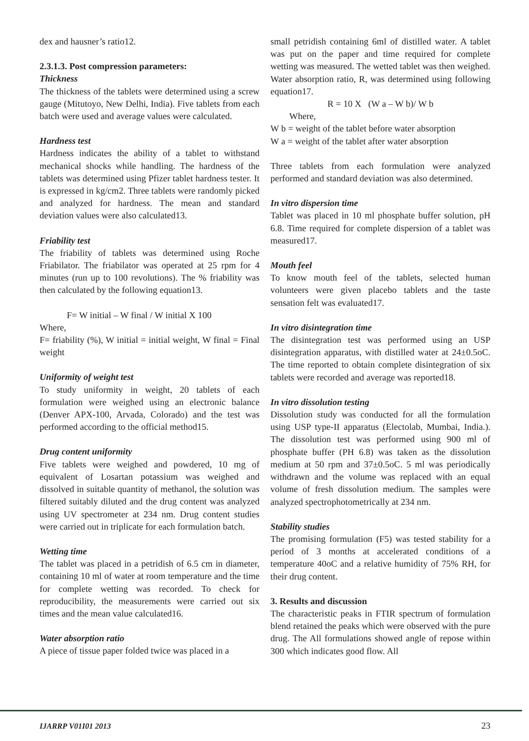dex and hausner’s ratio12.
2.3.1.3. Post compression parameters:
Thickness
The thickness of the tablets were determined using a screw gauge (Mitutoyo, New Delhi, India). Five tablets from each batch were used and average values were calculated.
Hardness test
Hardness indicates the ability of a tablet to withstand mechanical shocks while handling. The hardness of the tablets was determined using Pfizer tablet hardness tester. It is expressed in kg/cm2. Three tablets were randomly picked and analyzed for hardness. The mean and standard deviation values were also calculated13.
Friability test
The friability of tablets was determined using Roche Friabilator. The friabilator was operated at 25 rpm for 4 minutes (run up to 100 revolutions). The % friability was then calculated by the following equation13.
F= W initial – W final / W initial X 100
Where,
F= friability (%), W initial = initial weight, W final = Final weight
Uniformity of weight test
To study uniformity in weight, 20 tablets of each formulation were weighed using an electronic balance (Denver APX-100, Arvada, Colorado) and the test was performed according to the official method15.
Drug content uniformity
Five tablets were weighed and powdered, 10 mg of equivalent of Losartan potassium was weighed and dissolved in suitable quantity of methanol, the solution was filtered suitably diluted and the drug content was analyzed using UV spectrometer at 234 nm. Drug content studies were carried out in triplicate for each formulation batch.
Wetting time
The tablet was placed in a petridish of 6.5 cm in diameter, containing 10 ml of water at room temperature and the time for complete wetting was recorded. To check for reproducibility, the measurements were carried out six times and the mean value calculated16.
Water absorption ratio
A piece of tissue paper folded twice was placed in a
small petridish containing 6ml of distilled water. A tablet was put on the paper and time required for complete wetting was measured. The wetted tablet was then weighed. Water absorption ratio, R, was determined using following equation17.
R = 10 X (W a – W b)/ W b
Where,
W b = weight of the tablet before water absorption
W a = weight of the tablet after water absorption
Three tablets from each formulation were analyzed performed and standard deviation was also determined.
In vitro dispersion time
Tablet was placed in 10 ml phosphate buffer solution, pH 6.8. Time required for complete dispersion of a tablet was measured17.
Mouth feel
To know mouth feel of the tablets, selected human volunteers were given placebo tablets and the taste sensation felt was evaluated17.
In vitro disintegration time
The disintegration test was performed using an USP disintegration apparatus, with distilled water at 24±0.5oC. The time reported to obtain complete disintegration of six tablets were recorded and average was reported18.
In vitro dissolution testing
Dissolution study was conducted for all the formulation using USP type-II apparatus (Electolab, Mumbai, India.). The dissolution test was performed using 900 ml of phosphate buffer (PH 6.8) was taken as the dissolution medium at 50 rpm and 37±0.5oC. 5 ml was periodically withdrawn and the volume was replaced with an equal volume of fresh dissolution medium. The samples were analyzed spectrophotometrically at 234 nm.
Stability studies
The promising formulation (F5) was tested stability for a period of 3 months at accelerated conditions of a temperature 40oC and a relative humidity of 75% RH, for their drug content.
3. Results and discussion
The characteristic peaks in FTIR spectrum of formulation blend retained the peaks which were observed with the pure drug. The All formulations showed angle of repose within 300 which indicates good flow. All
IJARRP V01I01 2013 23